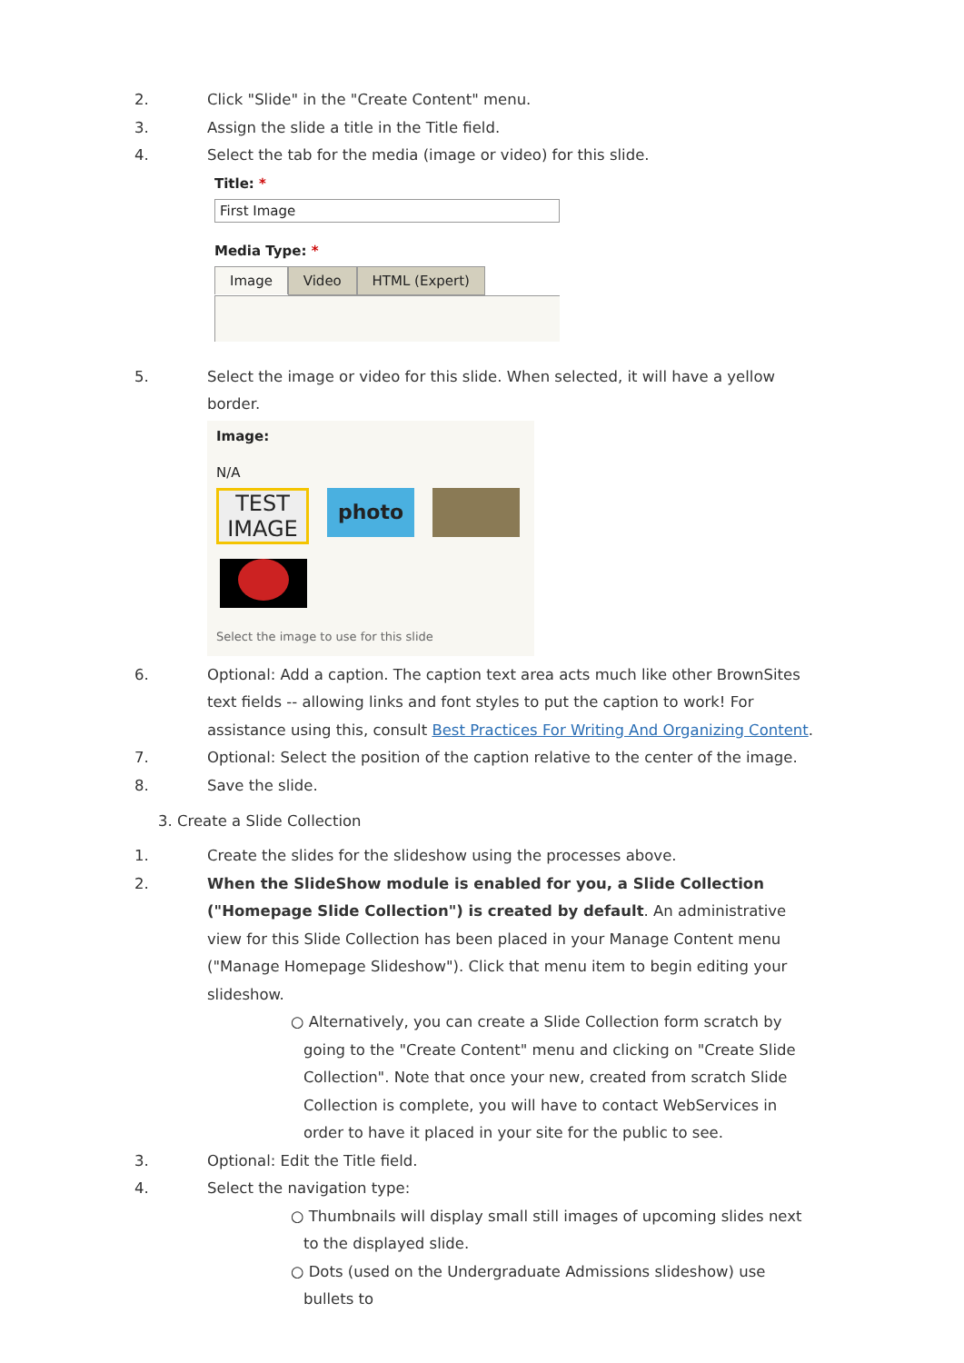2. Click "Slide" in the "Create Content" menu.
3. Assign the slide a title in the Title field.
4. Select the tab for the media (image or video) for this slide.
Title: *
First Image
Media Type: *
Image Video HTML (Expert)
5. Select the image or video for this slide. When selected, it will have a yellow border.
Image:
N/A
TEST IMAGE
photo
Select the image to use for this slide
6. Optional: Add a caption. The caption text area acts much like other BrownSites text fields -- allowing links and font styles to put the caption to work! For assistance using this, consult Best Practices For Writing And Organizing Content.
7. Optional: Select the position of the caption relative to the center of the image.
8. Save the slide.
3. Create a Slide Collection
1. Create the slides for the slideshow using the processes above.
2. When the SlideShow module is enabled for you, a Slide Collection ("Homepage Slide Collection") is created by default. An administrative view for this Slide Collection has been placed in your Manage Content menu ("Manage Homepage Slideshow"). Click that menu item to begin editing your slideshow.
○ Alternatively, you can create a Slide Collection form scratch by going to the "Create Content" menu and clicking on "Create Slide Collection". Note that once your new, created from scratch Slide Collection is complete, you will have to contact WebServices in order to have it placed in your site for the public to see.
3. Optional: Edit the Title field.
4. Select the navigation type:
○ Thumbnails will display small still images of upcoming slides next to the displayed slide.
○ Dots (used on the Undergraduate Admissions slideshow) use bullets to